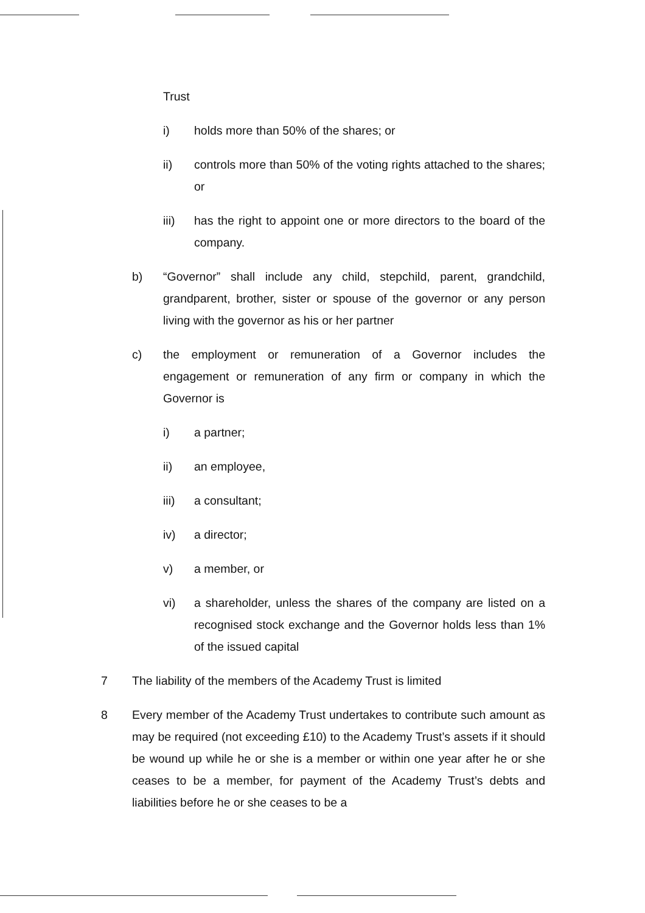Trust
i) holds more than 50% of the shares; or
ii) controls more than 50% of the voting rights attached to the shares; or
iii) has the right to appoint one or more directors to the board of the company.
b) “Governor” shall include any child, stepchild, parent, grandchild, grandparent, brother, sister or spouse of the governor or any person living with the governor as his or her partner
c) the employment or remuneration of a Governor includes the engagement or remuneration of any firm or company in which the Governor is
i) a partner;
ii) an employee,
iii) a consultant;
iv) a director;
v) a member, or
vi) a shareholder, unless the shares of the company are listed on a recognised stock exchange and the Governor holds less than 1% of the issued capital
7 The liability of the members of the Academy Trust is limited
8 Every member of the Academy Trust undertakes to contribute such amount as may be required (not exceeding £10) to the Academy Trust’s assets if it should be wound up while he or she is a member or within one year after he or she ceases to be a member, for payment of the Academy Trust’s debts and liabilities before he or she ceases to be a